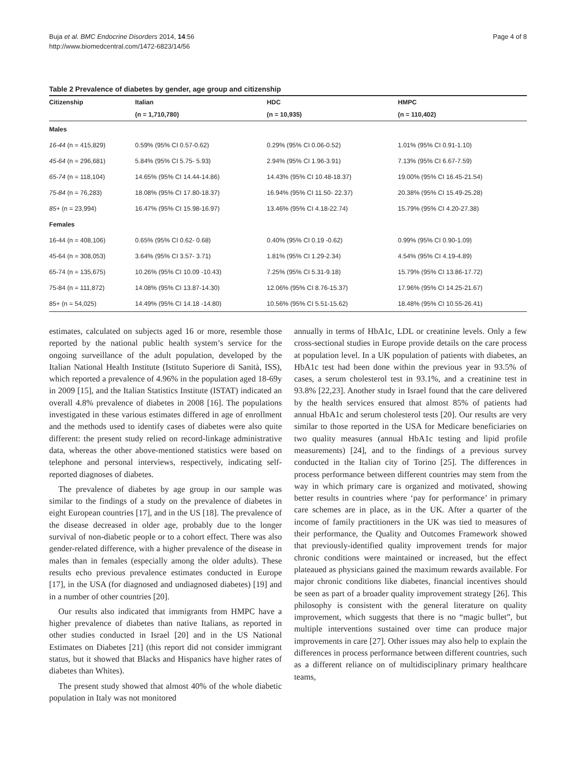Buja et al. BMC Endocrine Disorders 2014, 14:56
http://www.biomedcentral.com/1472-6823/14/56
Page 4 of 8
Table 2 Prevalence of diabetes by gender, age group and citizenship
| Citizenship | Italian | HDC | HMPC |
| --- | --- | --- | --- |
| | (n = 1,710,780) | (n = 10,935) | (n = 110,402) |
| Males | | | |
| 16-44 (n = 415,829) | 0.59% (95% CI 0.57-0.62) | 0.29% (95% CI 0.06-0.52) | 1.01% (95% CI 0.91-1.10) |
| 45-64 (n = 296,681) | 5.84% (95% CI 5.75- 5.93) | 2.94% (95% CI 1.96-3.91) | 7.13% (95% CI 6.67-7.59) |
| 65-74 (n = 118,104) | 14.65% (95% CI 14.44-14.86) | 14.43% (95% CI 10.48-18.37) | 19.00% (95% CI 16.45-21.54) |
| 75-84 (n = 76,283) | 18.08% (95% CI 17.80-18.37) | 16.94% (95% CI 11.50- 22.37) | 20.38% (95% CI 15.49-25.28) |
| 85+ (n = 23,994) | 16.47% (95% CI 15.98-16.97) | 13.46% (95% CI 4.18-22.74) | 15.79% (95% CI 4.20-27.38) |
| Females | | | |
| 16-44 (n = 408,106) | 0.65% (95% CI 0.62- 0.68) | 0.40% (95% CI 0.19 -0.62) | 0.99% (95% CI 0.90-1.09) |
| 45-64 (n = 308,053) | 3.64% (95% CI 3.57- 3.71) | 1.81% (95% CI 1.29-2.34) | 4.54% (95% CI 4.19-4.89) |
| 65-74 (n = 135,675) | 10.26% (95% CI 10.09 -10.43) | 7.25% (95% CI 5.31-9.18) | 15.79% (95% CI 13.86-17.72) |
| 75-84 (n = 111,872) | 14.08% (95% CI 13.87-14.30) | 12.06% (95% CI 8.76-15.37) | 17.96% (95% CI 14.25-21.67) |
| 85+ (n = 54,025) | 14.49% (95% CI 14.18 -14.80) | 10.56% (95% CI 5.51-15.62) | 18.48% (95% CI 10.55-26.41) |
estimates, calculated on subjects aged 16 or more, resemble those reported by the national public health system’s service for the ongoing surveillance of the adult population, developed by the Italian National Health Institute (Istituto Superiore di Sanità, ISS), which reported a prevalence of 4.96% in the population aged 18-69y in 2009 [15], and the Italian Statistics Institute (ISTAT) indicated an overall 4.8% prevalence of diabetes in 2008 [16]. The populations investigated in these various estimates differed in age of enrollment and the methods used to identify cases of diabetes were also quite different: the present study relied on record-linkage administrative data, whereas the other above-mentioned statistics were based on telephone and personal interviews, respectively, indicating self-reported diagnoses of diabetes.
The prevalence of diabetes by age group in our sample was similar to the findings of a study on the prevalence of diabetes in eight European countries [17], and in the US [18]. The prevalence of the disease decreased in older age, probably due to the longer survival of non-diabetic people or to a cohort effect. There was also gender-related difference, with a higher prevalence of the disease in males than in females (especially among the older adults). These results echo previous prevalence estimates conducted in Europe [17], in the USA (for diagnosed and undiagnosed diabetes) [19] and in a number of other countries [20].
Our results also indicated that immigrants from HMPC have a higher prevalence of diabetes than native Italians, as reported in other studies conducted in Israel [20] and in the US National Estimates on Diabetes [21] (this report did not consider immigrant status, but it showed that Blacks and Hispanics have higher rates of diabetes than Whites).
The present study showed that almost 40% of the whole diabetic population in Italy was not monitored
annually in terms of HbA1c, LDL or creatinine levels. Only a few cross-sectional studies in Europe provide details on the care process at population level. In a UK population of patients with diabetes, an HbA1c test had been done within the previous year in 93.5% of cases, a serum cholesterol test in 93.1%, and a creatinine test in 93.8% [22,23]. Another study in Israel found that the care delivered by the health services ensured that almost 85% of patients had annual HbA1c and serum cholesterol tests [20]. Our results are very similar to those reported in the USA for Medicare beneficiaries on two quality measures (annual HbA1c testing and lipid profile measurements) [24], and to the findings of a previous survey conducted in the Italian city of Torino [25]. The differences in process performance between different countries may stem from the way in which primary care is organized and motivated, showing better results in countries where ‘pay for performance’ in primary care schemes are in place, as in the UK. After a quarter of the income of family practitioners in the UK was tied to measures of their performance, the Quality and Outcomes Framework showed that previously-identified quality improvement trends for major chronic conditions were maintained or increased, but the effect plateaued as physicians gained the maximum rewards available. For major chronic conditions like diabetes, financial incentives should be seen as part of a broader quality improvement strategy [26]. This philosophy is consistent with the general literature on quality improvement, which suggests that there is no “magic bullet”, but multiple interventions sustained over time can produce major improvements in care [27]. Other issues may also help to explain the differences in process performance between different countries, such as a different reliance on of multidisciplinary primary healthcare teams,